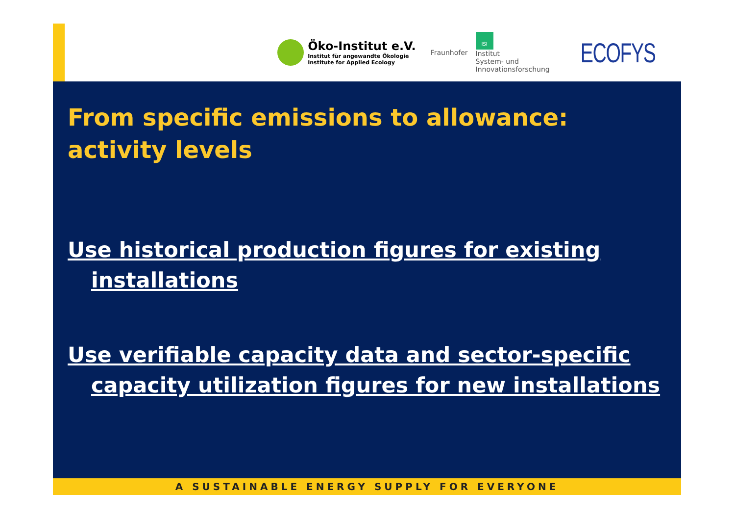Öko-Institut e.V.
Institut für angewandte Ökologie
Institute for Applied Ecology
Fraunhofer
ISI
Institut
System- und
Innovationsforschung
ECOFYS
From specific emissions to allowance:
activity levels
Use historical production figures for existing installations
Use verifiable capacity data and sector-specific capacity utilization figures for new installations
A SUSTAINABLE ENERGY SUPPLY FOR EVERYONE